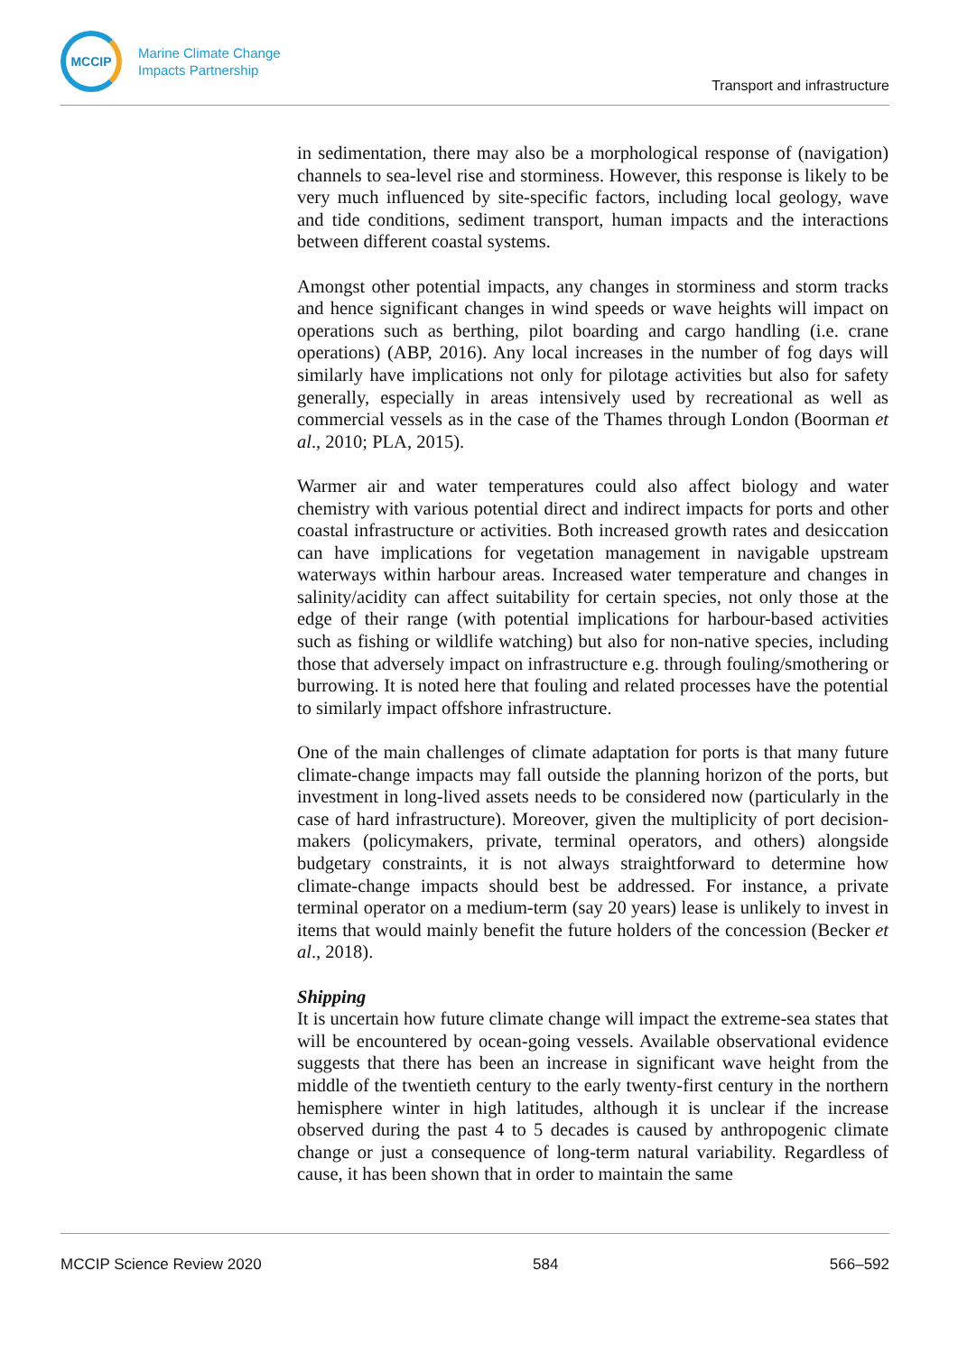MCCIP
Marine Climate Change
Impacts Partnership
Transport and infrastructure
in sedimentation, there may also be a morphological response of (navigation) channels to sea-level rise and storminess. However, this response is likely to be very much influenced by site-specific factors, including local geology, wave and tide conditions, sediment transport, human impacts and the interactions between different coastal systems.
Amongst other potential impacts, any changes in storminess and storm tracks and hence significant changes in wind speeds or wave heights will impact on operations such as berthing, pilot boarding and cargo handling (i.e. crane operations) (ABP, 2016). Any local increases in the number of fog days will similarly have implications not only for pilotage activities but also for safety generally, especially in areas intensively used by recreational as well as commercial vessels as in the case of the Thames through London (Boorman et al., 2010; PLA, 2015).
Warmer air and water temperatures could also affect biology and water chemistry with various potential direct and indirect impacts for ports and other coastal infrastructure or activities. Both increased growth rates and desiccation can have implications for vegetation management in navigable upstream waterways within harbour areas. Increased water temperature and changes in salinity/acidity can affect suitability for certain species, not only those at the edge of their range (with potential implications for harbour-based activities such as fishing or wildlife watching) but also for non-native species, including those that adversely impact on infrastructure e.g. through fouling/smothering or burrowing. It is noted here that fouling and related processes have the potential to similarly impact offshore infrastructure.
One of the main challenges of climate adaptation for ports is that many future climate-change impacts may fall outside the planning horizon of the ports, but investment in long-lived assets needs to be considered now (particularly in the case of hard infrastructure). Moreover, given the multiplicity of port decision-makers (policymakers, private, terminal operators, and others) alongside budgetary constraints, it is not always straightforward to determine how climate-change impacts should best be addressed. For instance, a private terminal operator on a medium-term (say 20 years) lease is unlikely to invest in items that would mainly benefit the future holders of the concession (Becker et al., 2018).
Shipping
It is uncertain how future climate change will impact the extreme-sea states that will be encountered by ocean-going vessels. Available observational evidence suggests that there has been an increase in significant wave height from the middle of the twentieth century to the early twenty-first century in the northern hemisphere winter in high latitudes, although it is unclear if the increase observed during the past 4 to 5 decades is caused by anthropogenic climate change or just a consequence of long-term natural variability. Regardless of cause, it has been shown that in order to maintain the same
MCCIP Science Review 2020 584 566–592